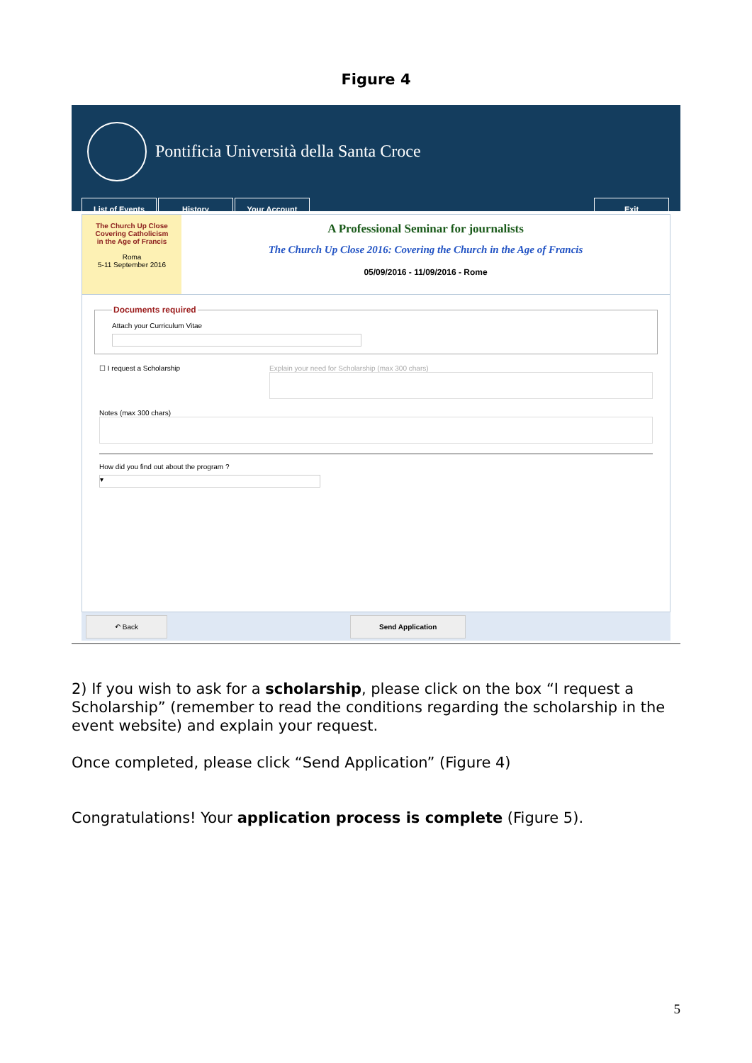Figure 4
Pontificia Università della Santa Croce
List of Events History Your Account Exit
The Church Up Close
Covering Catholicism
in the Age of Francis
Roma
5-11 September 2016
A Professional Seminar for journalists
The Church Up Close 2016: Covering the Church in the Age of Francis
05/09/2016 - 11/09/2016 - Rome
Documents requiredAttach your Curriculum Vitae
☐ I request a Scholarship Explain your need for Scholarship (max 300 chars)
Notes (max 300 chars)
How did you find out about the program ?
▾
↶ Back Send Application
2) If you wish to ask for a scholarship, please click on the box “I request a Scholarship” (remember to read the conditions regarding the scholarship in the event website) and explain your request.
Once completed, please click “Send Application” (Figure 4)
Congratulations! Your application process is complete (Figure 5).
5